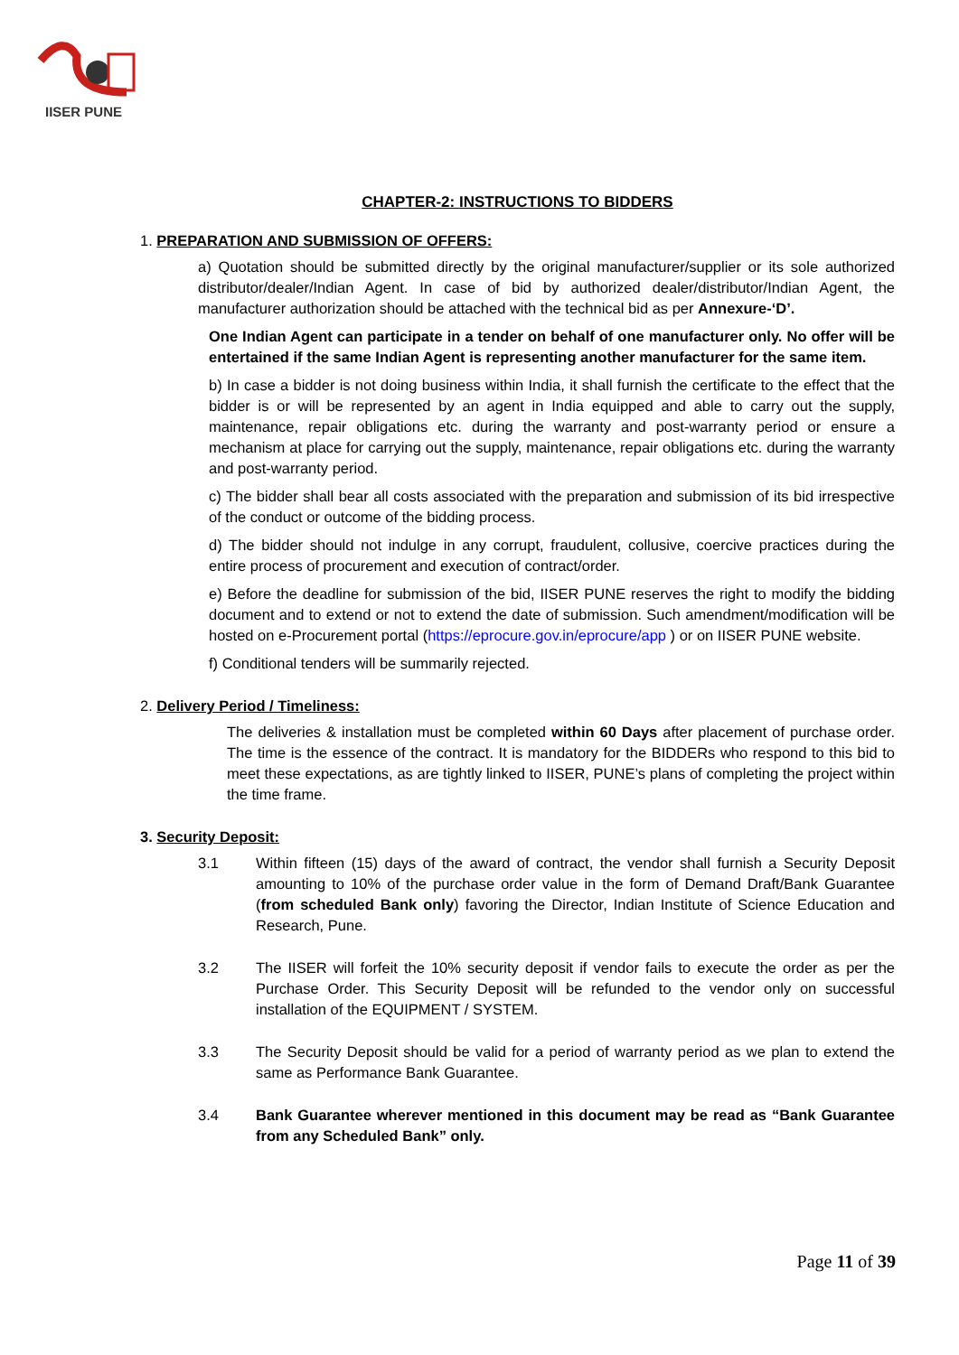IISER PUNE
CHAPTER-2: INSTRUCTIONS TO BIDDERS
1. PREPARATION AND SUBMISSION OF OFFERS:
a) Quotation should be submitted directly by the original manufacturer/supplier or its sole authorized distributor/dealer/Indian Agent. In case of bid by authorized dealer/distributor/Indian Agent, the manufacturer authorization should be attached with the technical bid as per Annexure-‘D’.
One Indian Agent can participate in a tender on behalf of one manufacturer only. No offer will be entertained if the same Indian Agent is representing another manufacturer for the same item.
b) In case a bidder is not doing business within India, it shall furnish the certificate to the effect that the bidder is or will be represented by an agent in India equipped and able to carry out the supply, maintenance, repair obligations etc. during the warranty and post-warranty period or ensure a mechanism at place for carrying out the supply, maintenance, repair obligations etc. during the warranty and post-warranty period.
c) The bidder shall bear all costs associated with the preparation and submission of its bid irrespective of the conduct or outcome of the bidding process.
d) The bidder should not indulge in any corrupt, fraudulent, collusive, coercive practices during the entire process of procurement and execution of contract/order.
e) Before the deadline for submission of the bid, IISER PUNE reserves the right to modify the bidding document and to extend or not to extend the date of submission. Such amendment/modification will be hosted on e-Procurement portal (https://eprocure.gov.in/eprocure/app ) or on IISER PUNE website.
f) Conditional tenders will be summarily rejected.
2. Delivery Period / Timeliness:
The deliveries & installation must be completed within 60 Days after placement of purchase order. The time is the essence of the contract. It is mandatory for the BIDDERs who respond to this bid to meet these expectations, as are tightly linked to IISER, PUNE’s plans of completing the project within the time frame.
3. Security Deposit:
3.1 Within fifteen (15) days of the award of contract, the vendor shall furnish a Security Deposit amounting to 10% of the purchase order value in the form of Demand Draft/Bank Guarantee (from scheduled Bank only) favoring the Director, Indian Institute of Science Education and Research, Pune.
3.2 The IISER will forfeit the 10% security deposit if vendor fails to execute the order as per the Purchase Order. This Security Deposit will be refunded to the vendor only on successful installation of the EQUIPMENT / SYSTEM.
3.3 The Security Deposit should be valid for a period of warranty period as we plan to extend the same as Performance Bank Guarantee.
3.4 Bank Guarantee wherever mentioned in this document may be read as “Bank Guarantee from any Scheduled Bank” only.
Page 11 of 39